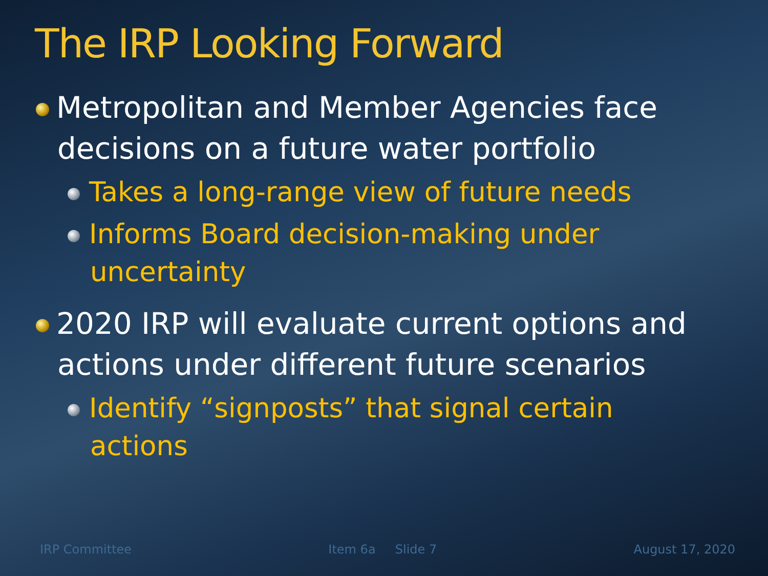The IRP Looking Forward
Metropolitan and Member Agencies face decisions on a future water portfolio
Takes a long-range view of future needs
Informs Board decision-making under uncertainty
2020 IRP will evaluate current options and actions under different future scenarios
Identify “signposts” that signal certain actions
IRP Committee Item 6a Slide 7 August 17, 2020